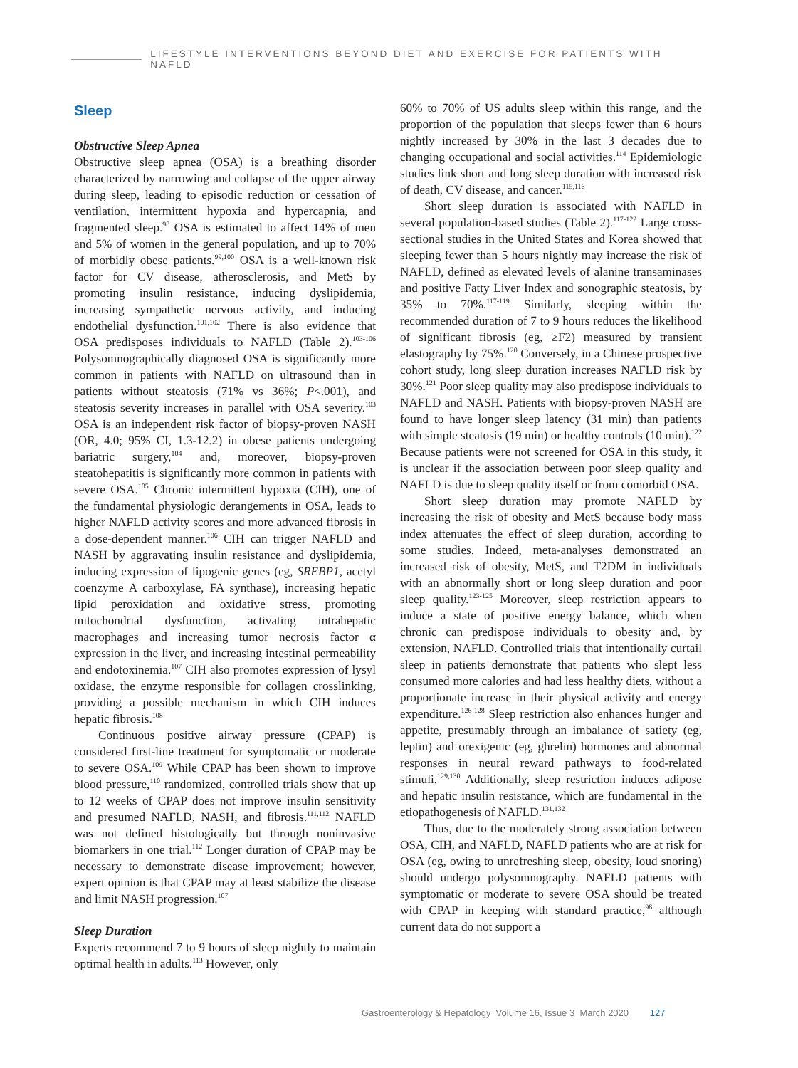LIFESTYLE INTERVENTIONS BEYOND DIET AND EXERCISE FOR PATIENTS WITH NAFLD
Sleep
Obstructive Sleep Apnea
Obstructive sleep apnea (OSA) is a breathing disorder characterized by narrowing and collapse of the upper airway during sleep, leading to episodic reduction or cessation of ventilation, intermittent hypoxia and hypercapnia, and fragmented sleep.<sup>98</sup> OSA is estimated to affect 14% of men and 5% of women in the general population, and up to 70% of morbidly obese patients.<sup>99,100</sup> OSA is a well-known risk factor for CV disease, atherosclerosis, and MetS by promoting insulin resistance, inducing dyslipidemia, increasing sympathetic nervous activity, and inducing endothelial dysfunction.<sup>101,102</sup> There is also evidence that OSA predisposes individuals to NAFLD (Table 2).<sup>103-106</sup> Polysomnographically diagnosed OSA is significantly more common in patients with NAFLD on ultrasound than in patients without steatosis (71% vs 36%; P<.001), and steatosis severity increases in parallel with OSA severity.<sup>103</sup> OSA is an independent risk factor of biopsy-proven NASH (OR, 4.0; 95% CI, 1.3-12.2) in obese patients undergoing bariatric surgery,<sup>104</sup> and, moreover, biopsy-proven steatohepatitis is significantly more common in patients with severe OSA.<sup>105</sup> Chronic intermittent hypoxia (CIH), one of the fundamental physiologic derangements in OSA, leads to higher NAFLD activity scores and more advanced fibrosis in a dose-dependent manner.<sup>106</sup> CIH can trigger NAFLD and NASH by aggravating insulin resistance and dyslipidemia, inducing expression of lipogenic genes (eg, SREBP1, acetyl coenzyme A carboxylase, FA synthase), increasing hepatic lipid peroxidation and oxidative stress, promoting mitochondrial dysfunction, activating intrahepatic macrophages and increasing tumor necrosis factor α expression in the liver, and increasing intestinal permeability and endotoxinemia.<sup>107</sup> CIH also promotes expression of lysyl oxidase, the enzyme responsible for collagen crosslinking, providing a possible mechanism in which CIH induces hepatic fibrosis.<sup>108</sup>
Continuous positive airway pressure (CPAP) is considered first-line treatment for symptomatic or moderate to severe OSA.<sup>109</sup> While CPAP has been shown to improve blood pressure,<sup>110</sup> randomized, controlled trials show that up to 12 weeks of CPAP does not improve insulin sensitivity and presumed NAFLD, NASH, and fibrosis.<sup>111,112</sup> NAFLD was not defined histologically but through noninvasive biomarkers in one trial.<sup>112</sup> Longer duration of CPAP may be necessary to demonstrate disease improvement; however, expert opinion is that CPAP may at least stabilize the disease and limit NASH progression.<sup>107</sup>
Sleep Duration
Experts recommend 7 to 9 hours of sleep nightly to maintain optimal health in adults.<sup>113</sup> However, only
60% to 70% of US adults sleep within this range, and the proportion of the population that sleeps fewer than 6 hours nightly increased by 30% in the last 3 decades due to changing occupational and social activities.<sup>114</sup> Epidemiologic studies link short and long sleep duration with increased risk of death, CV disease, and cancer.<sup>115,116</sup>
Short sleep duration is associated with NAFLD in several population-based studies (Table 2).<sup>117-122</sup> Large cross-sectional studies in the United States and Korea showed that sleeping fewer than 5 hours nightly may increase the risk of NAFLD, defined as elevated levels of alanine transaminases and positive Fatty Liver Index and sonographic steatosis, by 35% to 70%.<sup>117-119</sup> Similarly, sleeping within the recommended duration of 7 to 9 hours reduces the likelihood of significant fibrosis (eg, ≥F2) measured by transient elastography by 75%.<sup>120</sup> Conversely, in a Chinese prospective cohort study, long sleep duration increases NAFLD risk by 30%.<sup>121</sup> Poor sleep quality may also predispose individuals to NAFLD and NASH. Patients with biopsy-proven NASH are found to have longer sleep latency (31 min) than patients with simple steatosis (19 min) or healthy controls (10 min).<sup>122</sup> Because patients were not screened for OSA in this study, it is unclear if the association between poor sleep quality and NAFLD is due to sleep quality itself or from comorbid OSA.
Short sleep duration may promote NAFLD by increasing the risk of obesity and MetS because body mass index attenuates the effect of sleep duration, according to some studies. Indeed, meta-analyses demonstrated an increased risk of obesity, MetS, and T2DM in individuals with an abnormally short or long sleep duration and poor sleep quality.<sup>123-125</sup> Moreover, sleep restriction appears to induce a state of positive energy balance, which when chronic can predispose individuals to obesity and, by extension, NAFLD. Controlled trials that intentionally curtail sleep in patients demonstrate that patients who slept less consumed more calories and had less healthy diets, without a proportionate increase in their physical activity and energy expenditure.<sup>126-128</sup> Sleep restriction also enhances hunger and appetite, presumably through an imbalance of satiety (eg, leptin) and orexigenic (eg, ghrelin) hormones and abnormal responses in neural reward pathways to food-related stimuli.<sup>129,130</sup> Additionally, sleep restriction induces adipose and hepatic insulin resistance, which are fundamental in the etiopathogenesis of NAFLD.<sup>131,132</sup>
Thus, due to the moderately strong association between OSA, CIH, and NAFLD, NAFLD patients who are at risk for OSA (eg, owing to unrefreshing sleep, obesity, loud snoring) should undergo polysomnography. NAFLD patients with symptomatic or moderate to severe OSA should be treated with CPAP in keeping with standard practice,<sup>98</sup> although current data do not support a
Gastroenterology & Hepatology Volume 16, Issue 3 March 2020 127